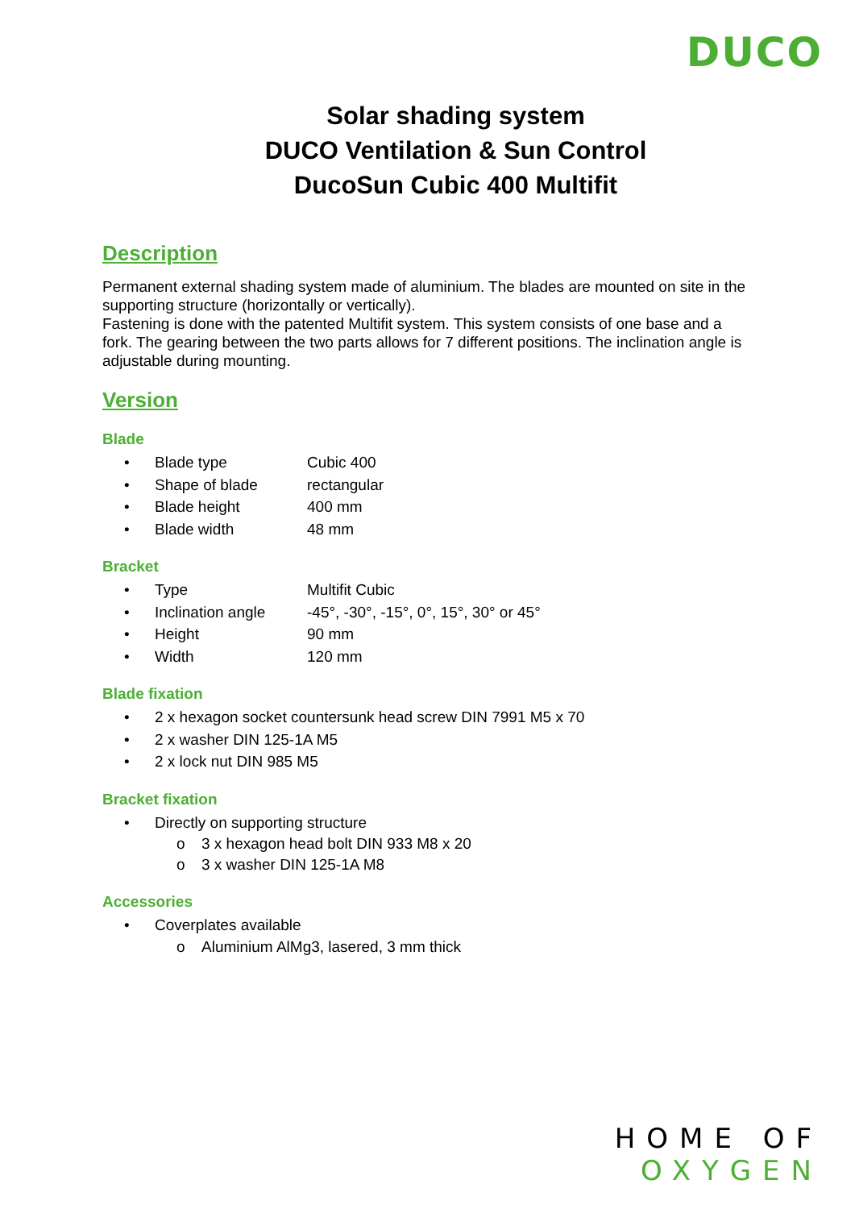DUCO
Solar shading system
DUCO Ventilation & Sun Control
DucoSun Cubic 400 Multifit
Description
Permanent external shading system made of aluminium. The blades are mounted on site in the supporting structure (horizontally or vertically).
Fastening is done with the patented Multifit system. This system consists of one base and a fork. The gearing between the two parts allows for 7 different positions. The inclination angle is adjustable during mounting.
Version
Blade
• Blade type Cubic 400
• Shape of blade rectangular
• Blade height 400 mm
• Blade width 48 mm
Bracket
• Type Multifit Cubic
• Inclination angle -45°, -30°, -15°, 0°, 15°, 30° or 45°
• Height 90 mm
• Width 120 mm
Blade fixation
• 2 x hexagon socket countersunk head screw DIN 7991 M5 x 70
• 2 x washer DIN 125-1A M5
• 2 x lock nut DIN 985 M5
Bracket fixation
• Directly on supporting structure
o 3 x hexagon head bolt DIN 933 M8 x 20
o 3 x washer DIN 125-1A M8
Accessories
• Coverplates available
o Aluminium AlMg3, lasered, 3 mm thick
HOME OF
OXYGEN